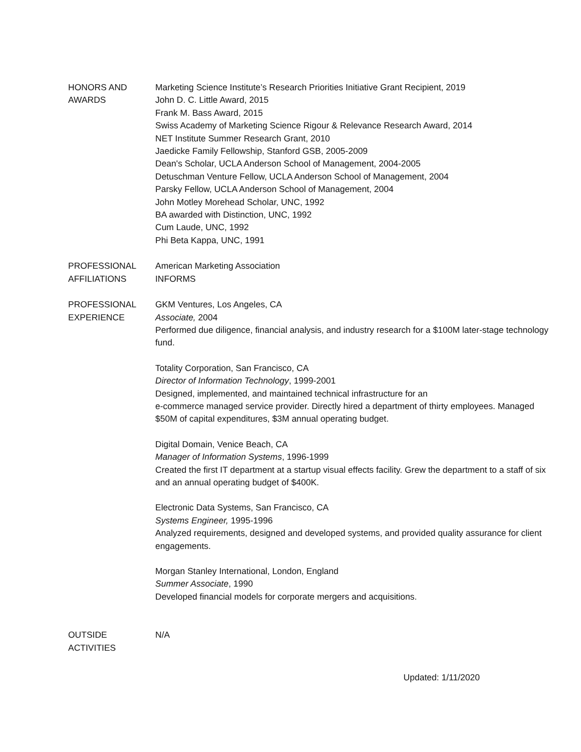HONORS AND
AWARDS
Marketing Science Institute’s Research Priorities Initiative Grant Recipient, 2019
John D. C. Little Award, 2015
Frank M. Bass Award, 2015
Swiss Academy of Marketing Science Rigour & Relevance Research Award, 2014
NET Institute Summer Research Grant, 2010
Jaedicke Family Fellowship, Stanford GSB, 2005-2009
Dean's Scholar, UCLA Anderson School of Management, 2004-2005
Detuschman Venture Fellow, UCLA Anderson School of Management, 2004
Parsky Fellow, UCLA Anderson School of Management, 2004
John Motley Morehead Scholar, UNC, 1992
BA awarded with Distinction, UNC, 1992
Cum Laude, UNC, 1992
Phi Beta Kappa, UNC, 1991
PROFESSIONAL
AFFILIATIONS
American Marketing Association
INFORMS
PROFESSIONAL
EXPERIENCE
GKM Ventures, Los Angeles, CA
Associate, 2004
Performed due diligence, financial analysis, and industry research for a $100M later-stage technology fund.
Totality Corporation, San Francisco, CA
Director of Information Technology, 1999-2001
Designed, implemented, and maintained technical infrastructure for an
e-commerce managed service provider. Directly hired a department of thirty employees. Managed $50M of capital expenditures, $3M annual operating budget.
Digital Domain, Venice Beach, CA
Manager of Information Systems, 1996-1999
Created the first IT department at a startup visual effects facility. Grew the department to a staff of six and an annual operating budget of $400K.
Electronic Data Systems, San Francisco, CA
Systems Engineer, 1995-1996
Analyzed requirements, designed and developed systems, and provided quality assurance for client engagements.
Morgan Stanley International, London, England
Summer Associate, 1990
Developed financial models for corporate mergers and acquisitions.
OUTSIDE
ACTIVITIES
N/A
Updated: 1/11/2020